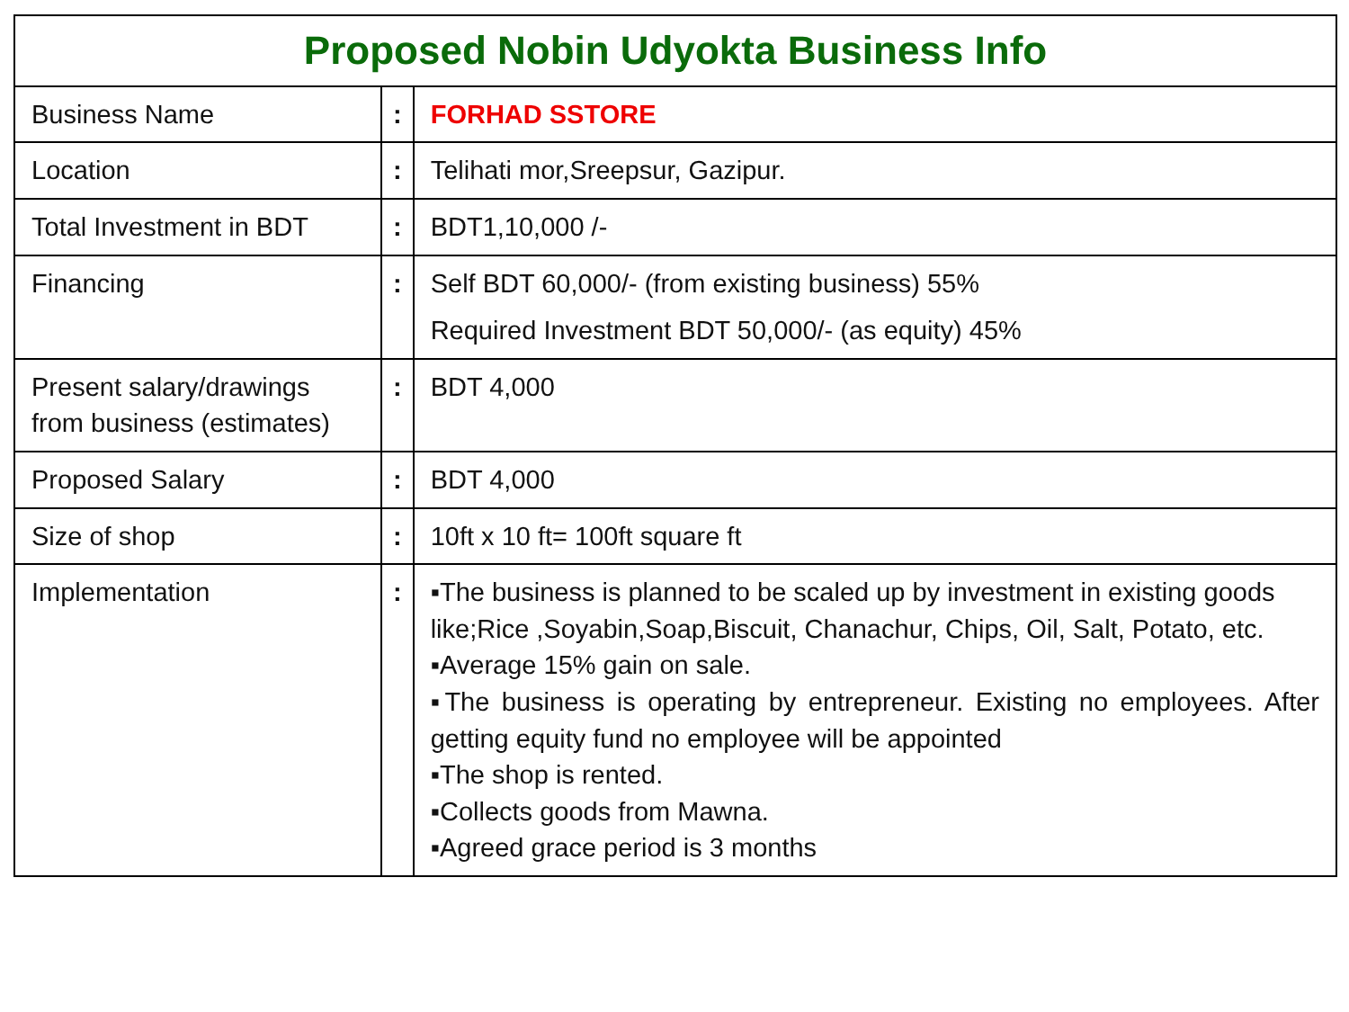| Proposed Nobin Udyokta Business Info | | |
| --- | --- | --- |
| Business Name | : | FORHAD SSTORE |
| Location | : | Telihati mor,Sreepsur, Gazipur. |
| Total Investment in BDT | : | BDT1,10,000 /- |
| Financing | : | Self BDT 60,000/- (from existing business) 55% Required Investment BDT 50,000/- (as equity) 45% |
| Present salary/drawings from business (estimates) | : | BDT 4,000 |
| Proposed Salary | : | BDT 4,000 |
| Size of shop | : | 10ft x 10 ft= 100ft square ft |
| Implementation | : | ▪The business is planned to be scaled up by investment in existing goods like;Rice ,Soyabin,Soap,Biscuit, Chanachur, Chips, Oil, Salt, Potato, etc. ▪Average 15% gain on sale. ▪The business is operating by entrepreneur. Existing no employees. After getting equity fund no employee will be appointed ▪The shop is rented. ▪Collects goods from Mawna. ▪Agreed grace period is 3 months |